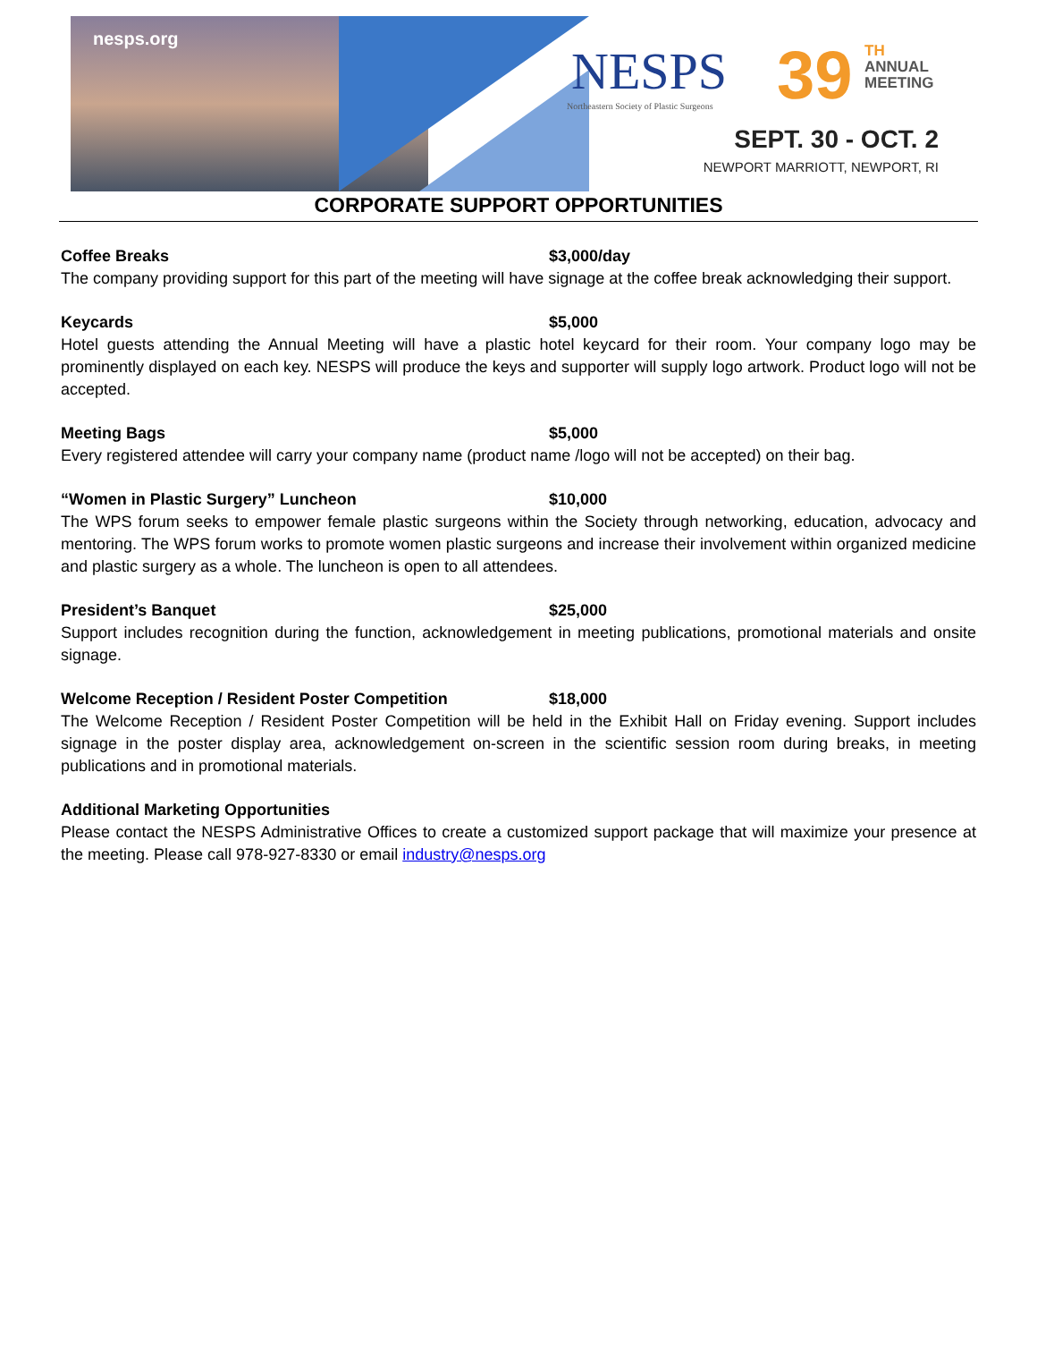nesps.org
NESPS
Northeastern Society of Plastic Surgeons
39
TH
ANNUAL
MEETING
SEPT. 30 - OCT. 2
NEWPORT MARRIOTT, NEWPORT, RI
CORPORATE SUPPORT OPPORTUNITIES
Coffee Breaks $3,000/day
The company providing support for this part of the meeting will have signage at the coffee break acknowledging their support.
Keycards $5,000
Hotel guests attending the Annual Meeting will have a plastic hotel keycard for their room. Your company logo may be prominently displayed on each key. NESPS will produce the keys and supporter will supply logo artwork. Product logo will not be accepted.
Meeting Bags $5,000
Every registered attendee will carry your company name (product name /logo will not be accepted) on their bag.
“Women in Plastic Surgery” Luncheon $10,000
The WPS forum seeks to empower female plastic surgeons within the Society through networking, education, advocacy and mentoring. The WPS forum works to promote women plastic surgeons and increase their involvement within organized medicine and plastic surgery as a whole. The luncheon is open to all attendees.
President’s Banquet $25,000
Support includes recognition during the function, acknowledgement in meeting publications, promotional materials and onsite signage.
Welcome Reception / Resident Poster Competition $18,000
The Welcome Reception / Resident Poster Competition will be held in the Exhibit Hall on Friday evening. Support includes signage in the poster display area, acknowledgement on-screen in the scientific session room during breaks, in meeting publications and in promotional materials.
Additional Marketing Opportunities
Please contact the NESPS Administrative Offices to create a customized support package that will maximize your presence at the meeting. Please call 978-927-8330 or email industry@nesps.org